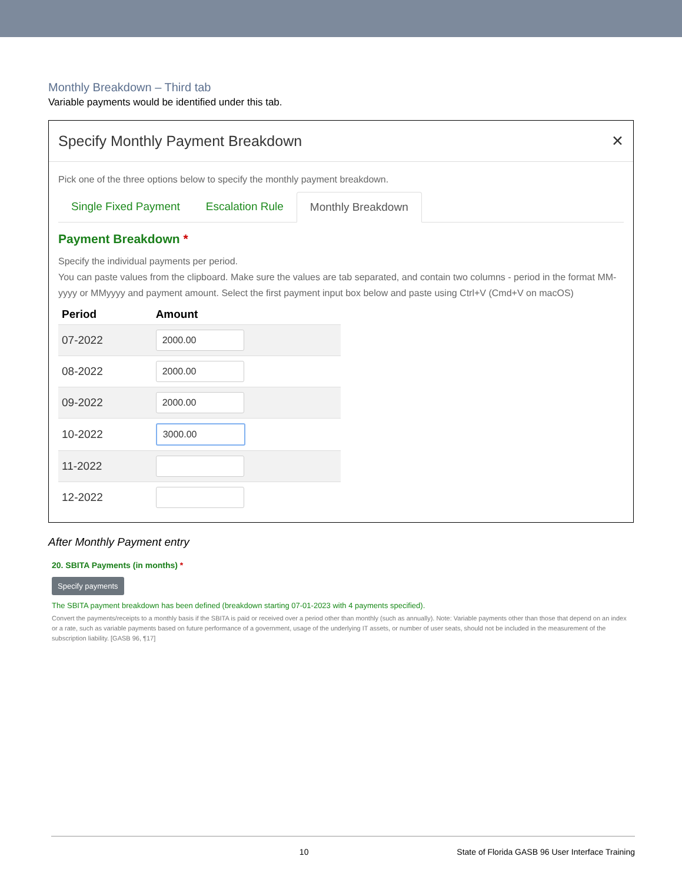Monthly Breakdown – Third tab
Variable payments would be identified under this tab.
Specify Monthly Payment Breakdown ✕
Pick one of the three options below to specify the monthly payment breakdown.
Single Fixed Payment Escalation Rule Monthly Breakdown
Payment Breakdown *
Specify the individual payments per period.
You can paste values from the clipboard. Make sure the values are tab separated, and contain two columns - period in the format MM-yyyy or MMyyyy and payment amount. Select the first payment input box below and paste using Ctrl+V (Cmd+V on macOS)
| Period | Amount |
| --- | --- |
| 07-2022 | 2000.00 |
| 08-2022 | 2000.00 |
| 09-2022 | 2000.00 |
| 10-2022 | 3000.00 |
| 11-2022 | |
| 12-2022 | |
After Monthly Payment entry
20. SBITA Payments (in months) *
Specify payments
The SBITA payment breakdown has been defined (breakdown starting 07-01-2023 with 4 payments specified).
Convert the payments/receipts to a monthly basis if the SBITA is paid or received over a period other than monthly (such as annually). Note: Variable payments other than those that depend on an index or a rate, such as variable payments based on future performance of a government, usage of the underlying IT assets, or number of user seats, should not be included in the measurement of the subscription liability. [GASB 96, ¶17]
10 State of Florida GASB 96 User Interface Training